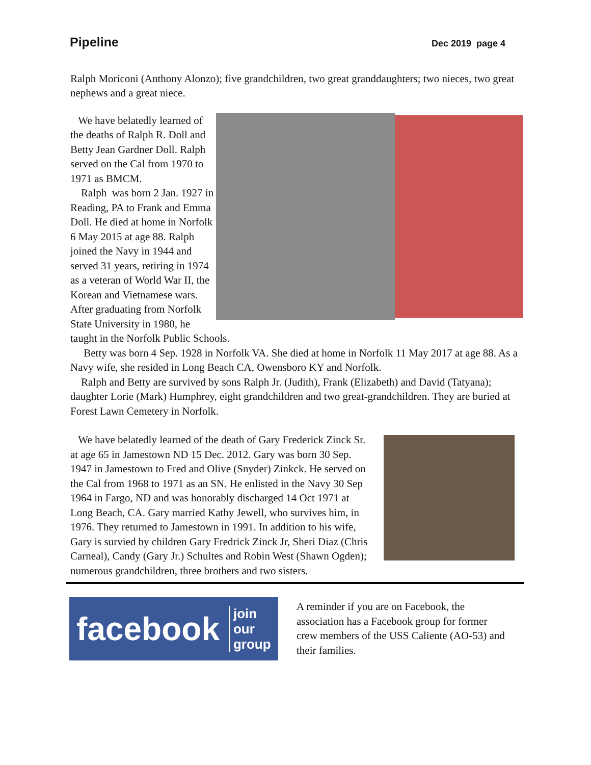Pipeline Dec 2019 page 4
Ralph Moriconi (Anthony Alonzo); five grandchildren, two great granddaughters; two nieces, two great nephews and a great niece.
We have belatedly learned of the deaths of Ralph R. Doll and Betty Jean Gardner Doll. Ralph served on the Cal from 1970 to 1971 as BMCM.
Ralph was born 2 Jan. 1927 in Reading, PA to Frank and Emma Doll. He died at home in Norfolk 6 May 2015 at age 88. Ralph joined the Navy in 1944 and served 31 years, retiring in 1974 as a veteran of World War II, the Korean and Vietnamese wars. After graduating from Norfolk State University in 1980, he taught in the Norfolk Public Schools.
Betty was born 4 Sep. 1928 in Norfolk VA. She died at home in Norfolk 11 May 2017 at age 88. As a Navy wife, she resided in Long Beach CA, Owensboro KY and Norfolk.
Ralph and Betty are survived by sons Ralph Jr. (Judith), Frank (Elizabeth) and David (Tatyana); daughter Lorie (Mark) Humphrey, eight grandchildren and two great-grandchildren. They are buried at Forest Lawn Cemetery in Norfolk.
We have belatedly learned of the death of Gary Frederick Zinck Sr. at age 65 in Jamestown ND 15 Dec. 2012. Gary was born 30 Sep. 1947 in Jamestown to Fred and Olive (Snyder) Zinkck. He served on the Cal from 1968 to 1971 as an SN. He enlisted in the Navy 30 Sep 1964 in Fargo, ND and was honorably discharged 14 Oct 1971 at Long Beach, CA. Gary married Kathy Jewell, who survives him, in 1976. They returned to Jamestown in 1991. In addition to his wife, Gary is survied by children Gary Fredrick Zinck Jr, Sheri Diaz (Chris Carneal), Candy (Gary Jr.) Schultes and Robin West (Shawn Ogden); numerous grandchildren, three brothers and two sisters.
facebook join our
group
A reminder if you are on Facebook, the association has a Facebook group for former crew members of the USS Caliente (AO-53) and their families.